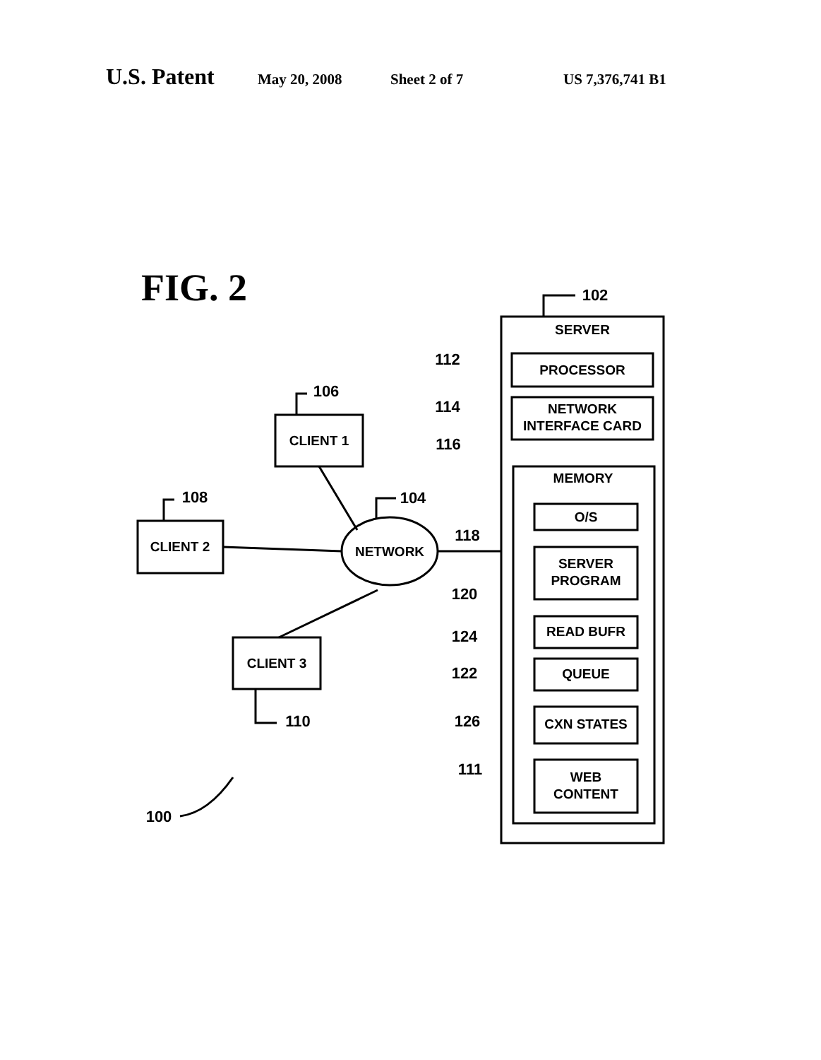U.S. Patent May 20, 2008 Sheet 2 of 7 US 7,376,741 B1
FIG. 2
SERVER
PROCESSOR
NETWORK
INTERFACE CARD
MEMORY
O/S
SERVER
PROGRAM
READ BUFR
QUEUE
CXN STATES
WEB
CONTENT
CLIENT 1
CLIENT 2
CLIENT 3
NETWORK
102
112
114
116
104
118
120
124
122
126
111
106
108
110
100